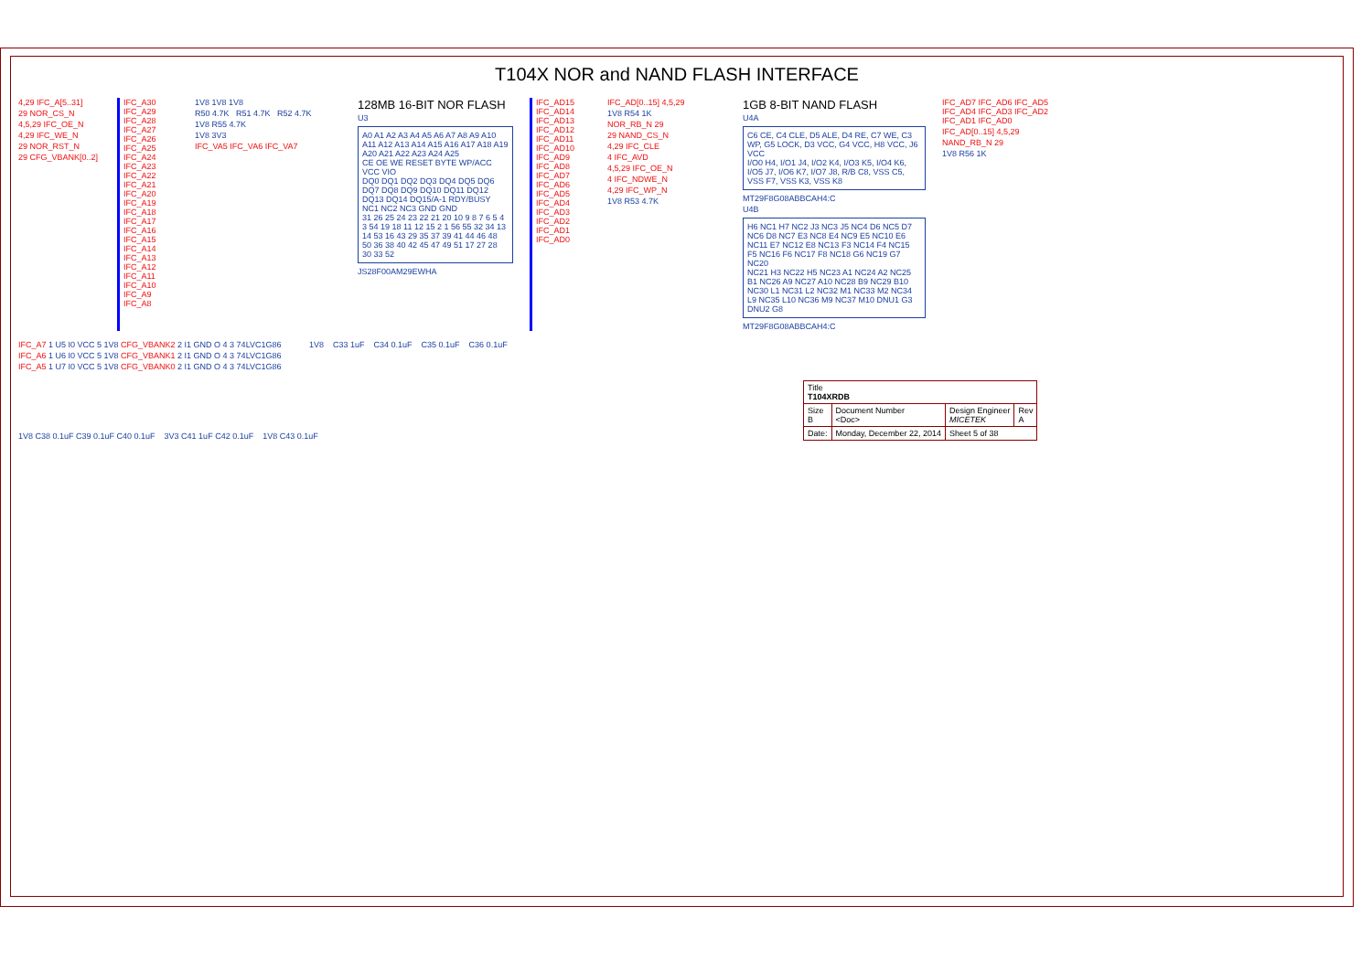T104X NOR and NAND FLASH INTERFACE
4,29 IFC_A[5..31]
29 NOR_CS_N
4,5,29 IFC_OE_N
4,29 IFC_WE_N
29 NOR_RST_N
29 CFG_VBANK[0..2]
IFC_A30 IFC_A29 IFC_A28 IFC_A27 IFC_A26 IFC_A25 IFC_A24 IFC_A23 IFC_A22 IFC_A21 IFC_A20 IFC_A19 IFC_A18 IFC_A17 IFC_A16 IFC_A15 IFC_A14 IFC_A13 IFC_A12 IFC_A11 IFC_A10 IFC_A9 IFC_A8
1V8 1V8 1V8
R50 4.7K R51 4.7K R52 4.7K
1V8 R55 4.7K
1V8 3V3
IFC_VA5 IFC_VA6 IFC_VA7
128MB 16-BIT NOR FLASH
U3
A0 A1 A2 A3 A4 A5 A6 A7 A8 A9 A10 A11 A12 A13 A14 A15 A16 A17 A18 A19 A20 A21 A22 A23 A24 A25
CE OE WE RESET BYTE WP/ACC VCC VIO
DQ0 DQ1 DQ2 DQ3 DQ4 DQ5 DQ6 DQ7 DQ8 DQ9 DQ10 DQ11 DQ12 DQ13 DQ14 DQ15/A-1 RDY/BUSY NC1 NC2 NC3 GND GND
31 26 25 24 23 22 21 20 10 9 8 7 6 5 4 3 54 19 18 11 12 15 2 1 56 55 32 34 13 14 53 16 43 29 35 37 39 41 44 46 48 50 36 38 40 42 45 47 49 51 17 27 28 30 33 52
JS28F00AM29EWHA
IFC_AD15 IFC_AD14 IFC_AD13 IFC_AD12 IFC_AD11 IFC_AD10 IFC_AD9 IFC_AD8 IFC_AD7 IFC_AD6 IFC_AD5 IFC_AD4 IFC_AD3 IFC_AD2 IFC_AD1 IFC_AD0
IFC_AD[0..15] 4,5,29
1V8 R54 1K
NOR_RB_N 29
29 NAND_CS_N
4,29 IFC_CLE
4 IFC_AVD
4,5,29 IFC_OE_N
4 IFC_NDWE_N
4,29 IFC_WP_N
1V8 R53 4.7K
1GB 8-BIT NAND FLASH
U4A
C6 CE, C4 CLE, D5 ALE, D4 RE, C7 WE, C3 WP, G5 LOCK, D3 VCC, G4 VCC, H8 VCC, J6 VCC
I/O0 H4, I/O1 J4, I/O2 K4, I/O3 K5, I/O4 K6, I/O5 J7, I/O6 K7, I/O7 J8, R/B C8, VSS C5, VSS F7, VSS K3, VSS K8
MT29F8G08ABBCAH4:C
U4B
H6 NC1 H7 NC2 J3 NC3 J5 NC4 D6 NC5 D7 NC6 D8 NC7 E3 NC8 E4 NC9 E5 NC10 E6 NC11 E7 NC12 E8 NC13 F3 NC14 F4 NC15 F5 NC16 F6 NC17 F8 NC18 G6 NC19 G7 NC20
NC21 H3 NC22 H5 NC23 A1 NC24 A2 NC25 B1 NC26 A9 NC27 A10 NC28 B9 NC29 B10 NC30 L1 NC31 L2 NC32 M1 NC33 M2 NC34 L9 NC35 L10 NC36 M9 NC37 M10 DNU1 G3 DNU2 G8
MT29F8G08ABBCAH4:C
IFC_AD7 IFC_AD6 IFC_AD5 IFC_AD4 IFC_AD3 IFC_AD2 IFC_AD1 IFC_AD0
IFC_AD[0..15] 4,5,29
NAND_RB_N 29
1V8 R56 1K
IFC_A7 1 U5 I0 VCC 5 1V8 CFG_VBANK2 2 I1 GND O 4 3 74LVC1G86
IFC_A6 1 U6 I0 VCC 5 1V8 CFG_VBANK1 2 I1 GND O 4 3 74LVC1G86
IFC_A5 1 U7 I0 VCC 5 1V8 CFG_VBANK0 2 I1 GND O 4 3 74LVC1G86
1V8 C33 1uF C34 0.1uF C35 0.1uF C36 0.1uF
1V8 C38 0.1uF C39 0.1uF C40 0.1uF 3V3 C41 1uF C42 0.1uF 1V8 C43 0.1uF
| Title T104XRDB | | | |
| Size B | Document Number <Doc> | Design Engineer MICETEK | Rev A |
| Date: | Monday, December 22, 2014 | Sheet 5 of 38 | |